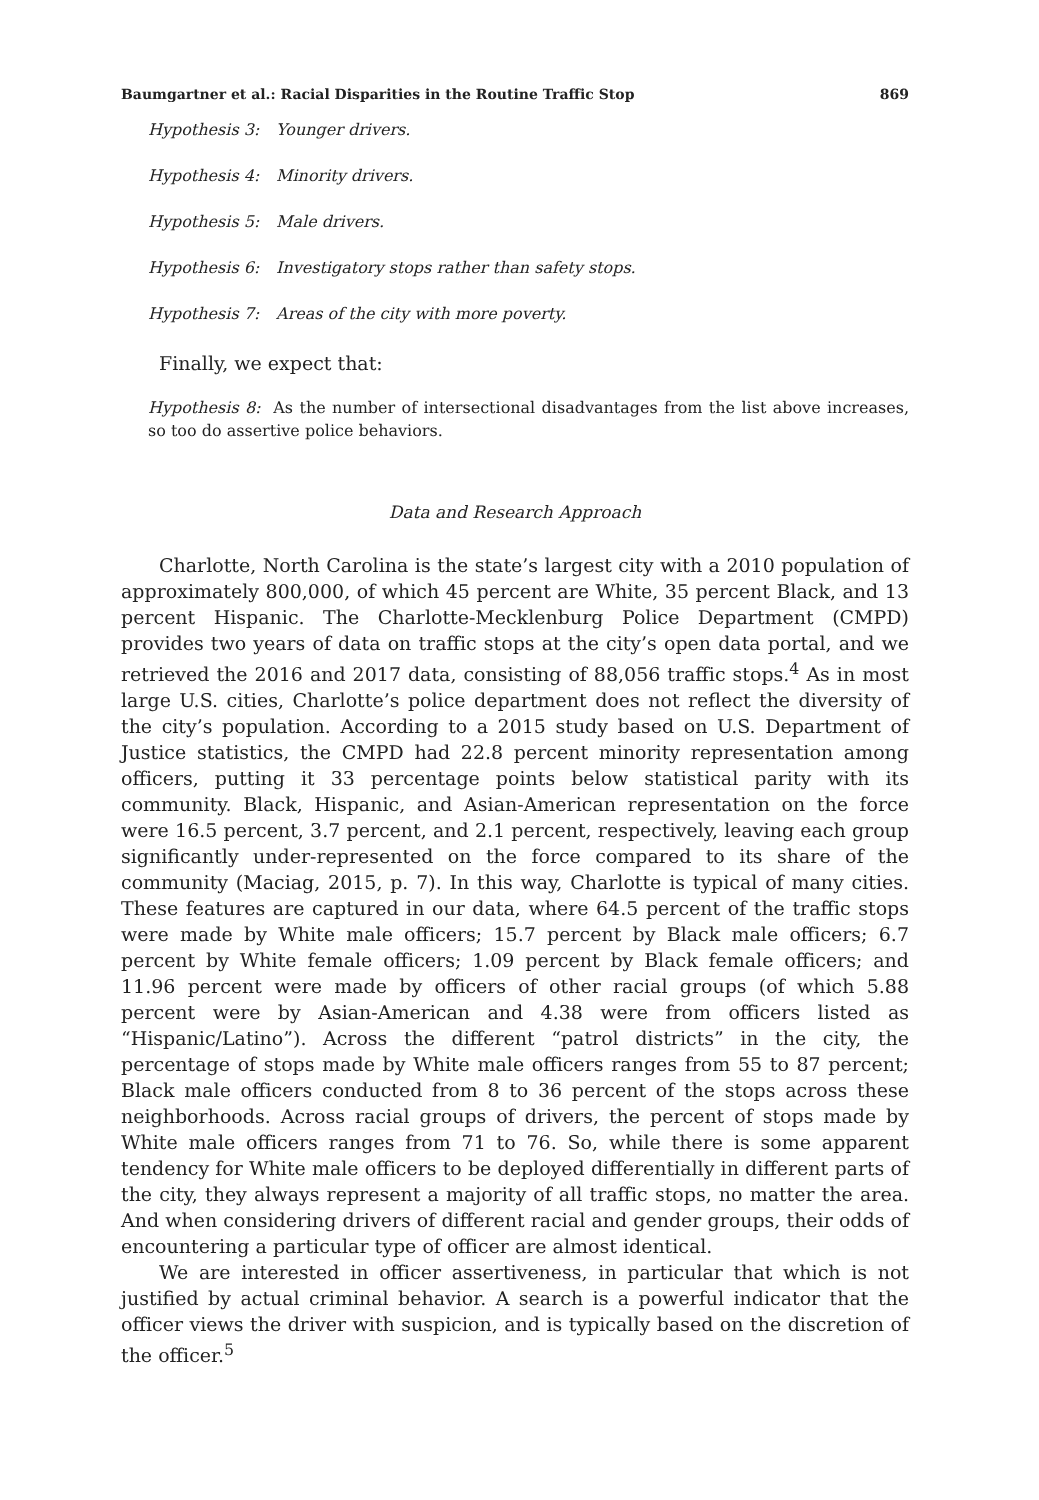Baumgartner et al.: Racial Disparities in the Routine Traffic Stop 869
Hypothesis 3: Younger drivers.
Hypothesis 4: Minority drivers.
Hypothesis 5: Male drivers.
Hypothesis 6: Investigatory stops rather than safety stops.
Hypothesis 7: Areas of the city with more poverty.
Finally, we expect that:
Hypothesis 8: As the number of intersectional disadvantages from the list above increases, so too do assertive police behaviors.
Data and Research Approach
Charlotte, North Carolina is the state’s largest city with a 2010 population of approximately 800,000, of which 45 percent are White, 35 percent Black, and 13 percent Hispanic. The Charlotte-Mecklenburg Police Department (CMPD) provides two years of data on traffic stops at the city’s open data portal, and we retrieved the 2016 and 2017 data, consisting of 88,056 traffic stops.<sup>4</sup> As in most large U.S. cities, Charlotte’s police department does not reflect the diversity of the city’s population. According to a 2015 study based on U.S. Department of Justice statistics, the CMPD had 22.8 percent minority representation among officers, putting it 33 percentage points below statistical parity with its community. Black, Hispanic, and Asian-American representation on the force were 16.5 percent, 3.7 percent, and 2.1 percent, respectively, leaving each group significantly under-represented on the force compared to its share of the community (Maciag, 2015, p. 7). In this way, Charlotte is typical of many cities. These features are captured in our data, where 64.5 percent of the traffic stops were made by White male officers; 15.7 percent by Black male officers; 6.7 percent by White female officers; 1.09 percent by Black female officers; and 11.96 percent were made by officers of other racial groups (of which 5.88 percent were by Asian-American and 4.38 were from officers listed as “Hispanic/Latino”). Across the different “patrol districts” in the city, the percentage of stops made by White male officers ranges from 55 to 87 percent; Black male officers conducted from 8 to 36 percent of the stops across these neighborhoods. Across racial groups of drivers, the percent of stops made by White male officers ranges from 71 to 76. So, while there is some apparent tendency for White male officers to be deployed differentially in different parts of the city, they always represent a majority of all traffic stops, no matter the area. And when considering drivers of different racial and gender groups, their odds of encountering a particular type of officer are almost identical.
We are interested in officer assertiveness, in particular that which is not justified by actual criminal behavior. A search is a powerful indicator that the officer views the driver with suspicion, and is typically based on the discretion of the officer.<sup>5</sup>